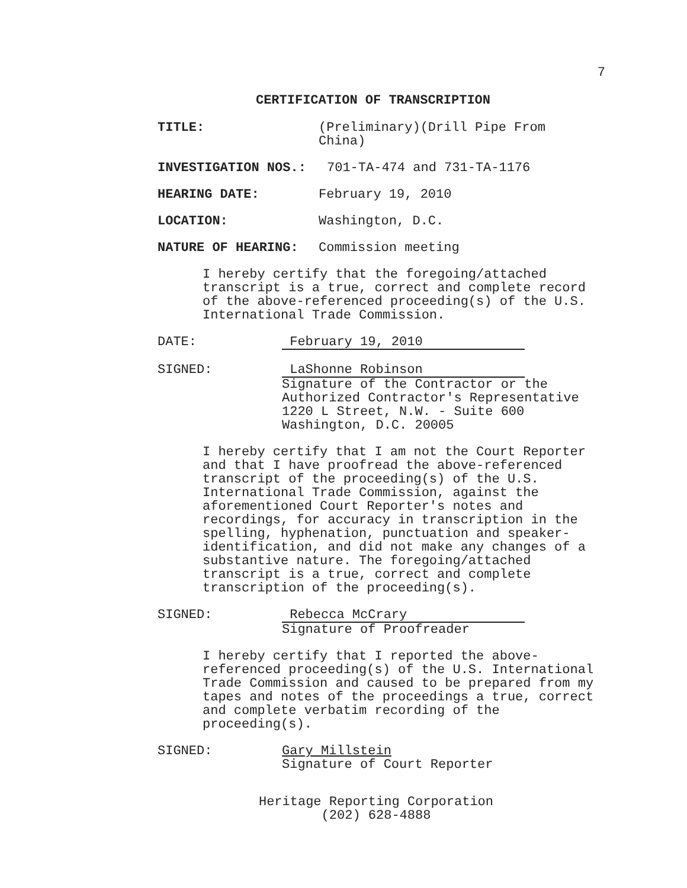7
CERTIFICATION OF TRANSCRIPTION
TITLE: (Preliminary)(Drill Pipe From China)
INVESTIGATION NOS.: 701-TA-474 and 731-TA-1176
HEARING DATE: February 19, 2010
LOCATION: Washington, D.C.
NATURE OF HEARING: Commission meeting
I hereby certify that the foregoing/attached transcript is a true, correct and complete record of the above-referenced proceeding(s) of the U.S. International Trade Commission.
DATE: February 19, 2010
SIGNED: LaShonne Robinson
Signature of the Contractor or the
Authorized Contractor's Representative
1220 L Street, N.W. - Suite 600
Washington, D.C. 20005
I hereby certify that I am not the Court Reporter and that I have proofread the above-referenced transcript of the proceeding(s) of the U.S. International Trade Commission, against the aforementioned Court Reporter's notes and recordings, for accuracy in transcription in the spelling, hyphenation, punctuation and speaker-identification, and did not make any changes of a substantive nature. The foregoing/attached transcript is a true, correct and complete transcription of the proceeding(s).
SIGNED: Rebecca McCrary
Signature of Proofreader
I hereby certify that I reported the above-referenced proceeding(s) of the U.S. International Trade Commission and caused to be prepared from my tapes and notes of the proceedings a true, correct and complete verbatim recording of the proceeding(s).
SIGNED: Gary Millstein
Signature of Court Reporter
Heritage Reporting Corporation
(202) 628-4888